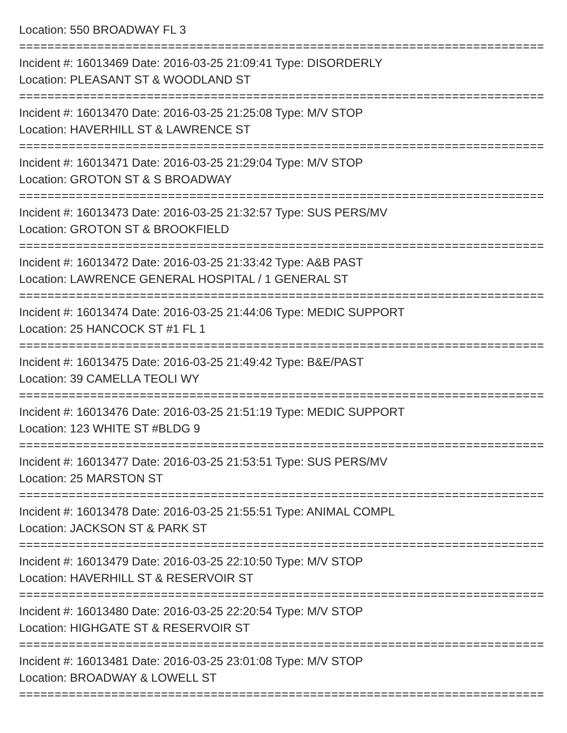Location: 550 BROADWAY FL 3
==========================================================================
Incident #: 16013469 Date: 2016-03-25 21:09:41 Type: DISORDERLY
Location: PLEASANT ST & WOODLAND ST
==========================================================================
Incident #: 16013470 Date: 2016-03-25 21:25:08 Type: M/V STOP
Location: HAVERHILL ST & LAWRENCE ST
==========================================================================
Incident #: 16013471 Date: 2016-03-25 21:29:04 Type: M/V STOP
Location: GROTON ST & S BROADWAY
==========================================================================
Incident #: 16013473 Date: 2016-03-25 21:32:57 Type: SUS PERS/MV
Location: GROTON ST & BROOKFIELD
==========================================================================
Incident #: 16013472 Date: 2016-03-25 21:33:42 Type: A&B PAST
Location: LAWRENCE GENERAL HOSPITAL / 1 GENERAL ST
==========================================================================
Incident #: 16013474 Date: 2016-03-25 21:44:06 Type: MEDIC SUPPORT
Location: 25 HANCOCK ST #1 FL 1
==========================================================================
Incident #: 16013475 Date: 2016-03-25 21:49:42 Type: B&E/PAST
Location: 39 CAMELLA TEOLI WY
==========================================================================
Incident #: 16013476 Date: 2016-03-25 21:51:19 Type: MEDIC SUPPORT
Location: 123 WHITE ST #BLDG 9
==========================================================================
Incident #: 16013477 Date: 2016-03-25 21:53:51 Type: SUS PERS/MV
Location: 25 MARSTON ST
==========================================================================
Incident #: 16013478 Date: 2016-03-25 21:55:51 Type: ANIMAL COMPL
Location: JACKSON ST & PARK ST
==========================================================================
Incident #: 16013479 Date: 2016-03-25 22:10:50 Type: M/V STOP
Location: HAVERHILL ST & RESERVOIR ST
==========================================================================
Incident #: 16013480 Date: 2016-03-25 22:20:54 Type: M/V STOP
Location: HIGHGATE ST & RESERVOIR ST
==========================================================================
Incident #: 16013481 Date: 2016-03-25 23:01:08 Type: M/V STOP
Location: BROADWAY & LOWELL ST
==========================================================================